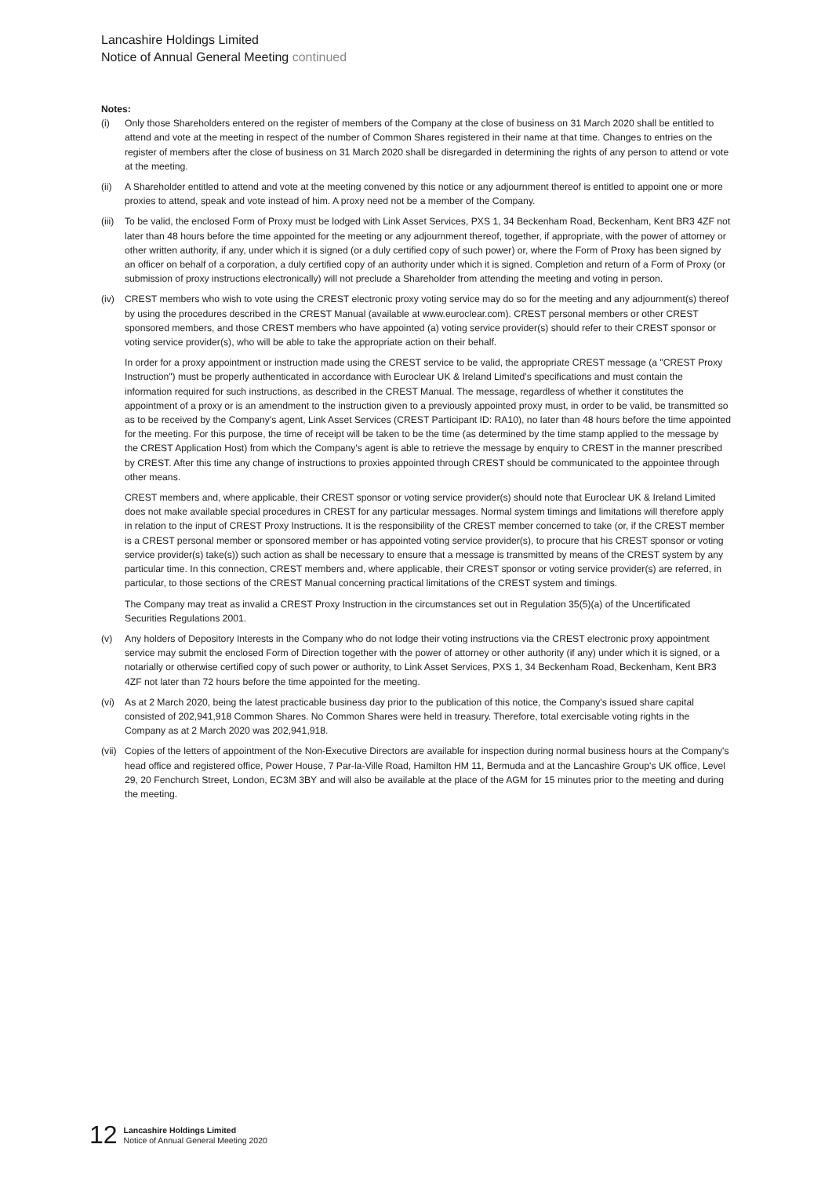Lancashire Holdings Limited
Notice of Annual General Meeting continued
Notes:
(i) Only those Shareholders entered on the register of members of the Company at the close of business on 31 March 2020 shall be entitled to attend and vote at the meeting in respect of the number of Common Shares registered in their name at that time. Changes to entries on the register of members after the close of business on 31 March 2020 shall be disregarded in determining the rights of any person to attend or vote at the meeting.
(ii) A Shareholder entitled to attend and vote at the meeting convened by this notice or any adjournment thereof is entitled to appoint one or more proxies to attend, speak and vote instead of him. A proxy need not be a member of the Company.
(iii)
To be valid, the enclosed Form of Proxy must be lodged with Link Asset Services, PXS 1, 34 Beckenham Road, Beckenham, Kent BR3 4ZF not later than 48 hours before the time appointed for the meeting or any adjournment thereof, together, if appropriate, with the power of attorney or other written authority, if any, under which it is signed (or a duly certified copy of such power) or, where the Form of Proxy has been signed by an officer on behalf of a corporation, a duly certified copy of an authority under which it is signed. Completion and return of a Form of Proxy (or submission of proxy instructions electronically) will not preclude a Shareholder from attending the meeting and voting in person.
(iv) CREST members who wish to vote using the CREST electronic proxy voting service may do so for the meeting and any adjournment(s) thereof by using the procedures described in the CREST Manual (available at www.euroclear.com). CREST personal members or other CREST sponsored members, and those CREST members who have appointed (a) voting service provider(s) should refer to their CREST sponsor or voting service provider(s), who will be able to take the appropriate action on their behalf.
In order for a proxy appointment or instruction made using the CREST service to be valid, the appropriate CREST message (a "CREST Proxy Instruction") must be properly authenticated in accordance with Euroclear UK & Ireland Limited's specifications and must contain the information required for such instructions, as described in the CREST Manual. The message, regardless of whether it constitutes the appointment of a proxy or is an amendment to the instruction given to a previously appointed proxy must, in order to be valid, be transmitted so as to be received by the Company's agent, Link Asset Services (CREST Participant ID: RA10), no later than 48 hours before the time appointed for the meeting. For this purpose, the time of receipt will be taken to be the time (as determined by the time stamp applied to the message by the CREST Application Host) from which the Company's agent is able to retrieve the message by enquiry to CREST in the manner prescribed by CREST. After this time any change of instructions to proxies appointed through CREST should be communicated to the appointee through other means.
CREST members and, where applicable, their CREST sponsor or voting service provider(s) should note that Euroclear UK & Ireland Limited does not make available special procedures in CREST for any particular messages. Normal system timings and limitations will therefore apply in relation to the input of CREST Proxy Instructions. It is the responsibility of the CREST member concerned to take (or, if the CREST member is a CREST personal member or sponsored member or has appointed voting service provider(s), to procure that his CREST sponsor or voting service provider(s) take(s)) such action as shall be necessary to ensure that a message is transmitted by means of the CREST system by any particular time. In this connection, CREST members and, where applicable, their CREST sponsor or voting service provider(s) are referred, in particular, to those sections of the CREST Manual concerning practical limitations of the CREST system and timings.
The Company may treat as invalid a CREST Proxy Instruction in the circumstances set out in Regulation 35(5)(a) of the Uncertificated Securities Regulations 2001.
(v) Any holders of Depository Interests in the Company who do not lodge their voting instructions via the CREST electronic proxy appointment service may submit the enclosed Form of Direction together with the power of attorney or other authority (if any) under which it is signed, or a notarially or otherwise certified copy of such power or authority, to Link Asset Services, PXS 1, 34 Beckenham Road, Beckenham, Kent BR3 4ZF not later than 72 hours before the time appointed for the meeting.
(vi) As at 2 March 2020, being the latest practicable business day prior to the publication of this notice, the Company's issued share capital consisted of 202,941,918 Common Shares. No Common Shares were held in treasury. Therefore, total exercisable voting rights in the Company as at 2 March 2020 was 202,941,918.
(vii)
Copies of the letters of appointment of the Non-Executive Directors are available for inspection during normal business hours at the Company's head office and registered office, Power House, 7 Par-la-Ville Road, Hamilton HM 11, Bermuda and at the Lancashire Group's UK office, Level 29, 20 Fenchurch Street, London, EC3M 3BY and will also be available at the place of the AGM for 15 minutes prior to the meeting and during the meeting.
12
Lancashire Holdings Limited
Notice of Annual General Meeting 2020